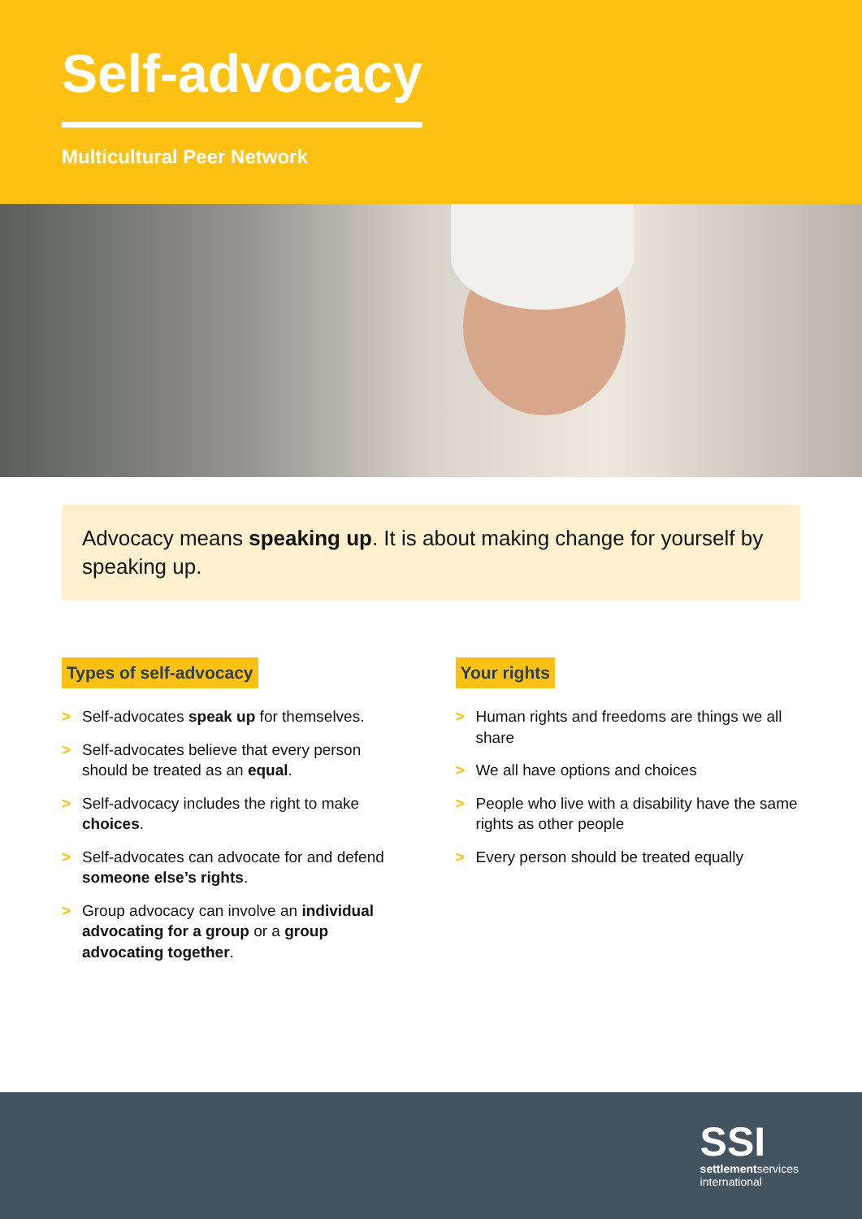Self-advocacy
Multicultural Peer Network
Advocacy means speaking up. It is about making change for yourself by speaking up.
Types of self-advocacy
> Self-advocates speak up for themselves.
> Self-advocates believe that every person should be treated as an equal.
> Self-advocacy includes the right to make choices.
> Self-advocates can advocate for and defend someone else’s rights.
> Group advocacy can involve an individual advocating for a group or a group advocating together.
Your rights
> Human rights and freedoms are things we all share
> We all have options and choices
> People who live with a disability have the same rights as other people
> Every person should be treated equally
SSI
settlementservices
international